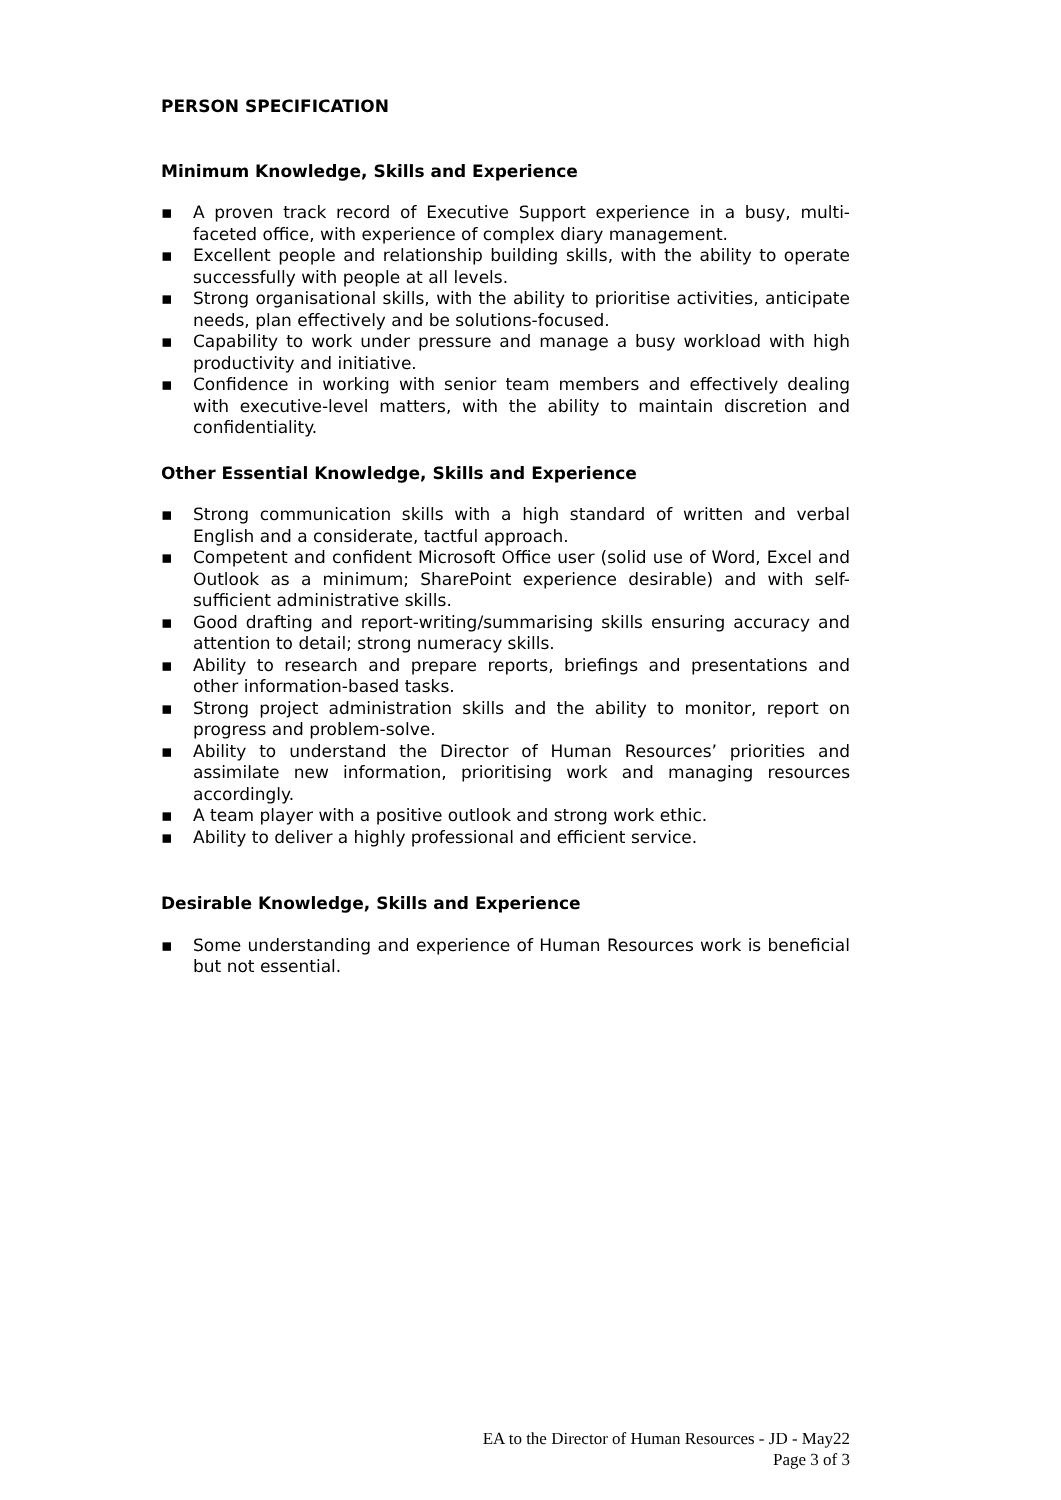PERSON SPECIFICATION
Minimum Knowledge, Skills and Experience
▪ A proven track record of Executive Support experience in a busy, multi-faceted office, with experience of complex diary management.
▪ Excellent people and relationship building skills, with the ability to operate successfully with people at all levels.
▪ Strong organisational skills, with the ability to prioritise activities, anticipate needs, plan effectively and be solutions-focused.
▪ Capability to work under pressure and manage a busy workload with high productivity and initiative.
▪ Confidence in working with senior team members and effectively dealing with executive-level matters, with the ability to maintain discretion and confidentiality.
Other Essential Knowledge, Skills and Experience
▪ Strong communication skills with a high standard of written and verbal English and a considerate, tactful approach.
▪ Competent and confident Microsoft Office user (solid use of Word, Excel and Outlook as a minimum; SharePoint experience desirable) and with self-sufficient administrative skills.
▪ Good drafting and report-writing/summarising skills ensuring accuracy and attention to detail; strong numeracy skills.
▪ Ability to research and prepare reports, briefings and presentations and other information-based tasks.
▪ Strong project administration skills and the ability to monitor, report on progress and problem-solve.
▪ Ability to understand the Director of Human Resources’ priorities and assimilate new information, prioritising work and managing resources accordingly.
▪ A team player with a positive outlook and strong work ethic.
▪ Ability to deliver a highly professional and efficient service.
Desirable Knowledge, Skills and Experience
▪ Some understanding and experience of Human Resources work is beneficial but not essential.
EA to the Director of Human Resources - JD - May22
Page 3 of 3